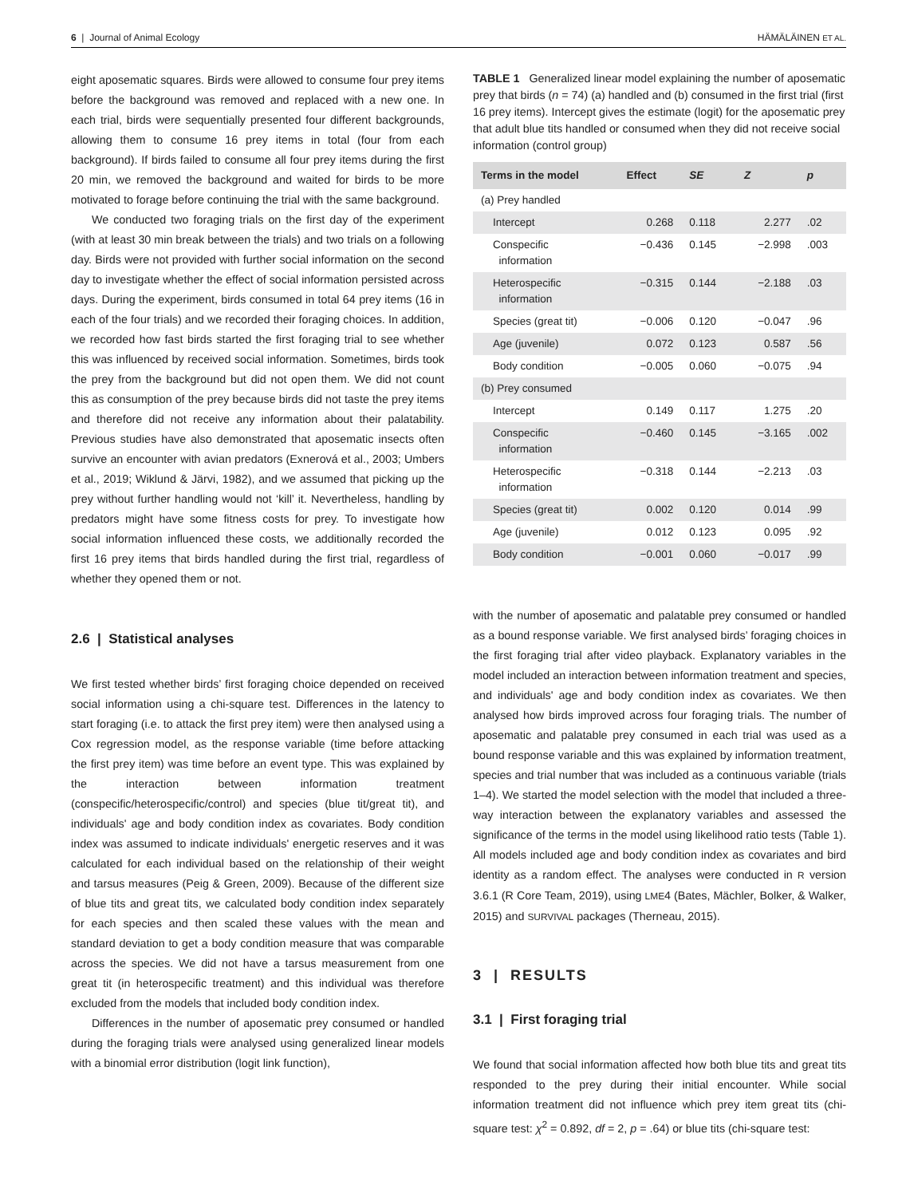6 | Journal of Animal Ecology HÄMÄLÄINEN ET AL.
eight aposematic squares. Birds were allowed to consume four prey items before the background was removed and replaced with a new one. In each trial, birds were sequentially presented four different backgrounds, allowing them to consume 16 prey items in total (four from each background). If birds failed to consume all four prey items during the first 20 min, we removed the background and waited for birds to be more motivated to forage before continuing the trial with the same background.
We conducted two foraging trials on the first day of the experiment (with at least 30 min break between the trials) and two trials on a following day. Birds were not provided with further social information on the second day to investigate whether the effect of social information persisted across days. During the experiment, birds consumed in total 64 prey items (16 in each of the four trials) and we recorded their foraging choices. In addition, we recorded how fast birds started the first foraging trial to see whether this was influenced by received social information. Sometimes, birds took the prey from the background but did not open them. We did not count this as consumption of the prey because birds did not taste the prey items and therefore did not receive any information about their palatability. Previous studies have also demonstrated that aposematic insects often survive an encounter with avian predators (Exnerová et al., 2003; Umbers et al., 2019; Wiklund & Järvi, 1982), and we assumed that picking up the prey without further handling would not ‘kill’ it. Nevertheless, handling by predators might have some fitness costs for prey. To investigate how social information influenced these costs, we additionally recorded the first 16 prey items that birds handled during the first trial, regardless of whether they opened them or not.
2.6 | Statistical analyses
We first tested whether birds’ first foraging choice depended on received social information using a chi-square test. Differences in the latency to start foraging (i.e. to attack the first prey item) were then analysed using a Cox regression model, as the response variable (time before attacking the first prey item) was time before an event type. This was explained by the interaction between information treatment (conspecific/heterospecific/control) and species (blue tit/great tit), and individuals' age and body condition index as covariates. Body condition index was assumed to indicate individuals' energetic reserves and it was calculated for each individual based on the relationship of their weight and tarsus measures (Peig & Green, 2009). Because of the different size of blue tits and great tits, we calculated body condition index separately for each species and then scaled these values with the mean and standard deviation to get a body condition measure that was comparable across the species. We did not have a tarsus measurement from one great tit (in heterospecific treatment) and this individual was therefore excluded from the models that included body condition index.
Differences in the number of aposematic prey consumed or handled during the foraging trials were analysed using generalized linear models with a binomial error distribution (logit link function),
TABLE 1 Generalized linear model explaining the number of aposematic prey that birds (n = 74) (a) handled and (b) consumed in the first trial (first 16 prey items). Intercept gives the estimate (logit) for the aposematic prey that adult blue tits handled or consumed when they did not receive social information (control group)
| Terms in the model | Effect | SE | Z | p |
| --- | --- | --- | --- | --- |
| (a) Prey handled | | | | |
| Intercept | 0.268 | 0.118 | 2.277 | .02 |
| Conspecific information | −0.436 | 0.145 | −2.998 | .003 |
| Heterospecific information | −0.315 | 0.144 | −2.188 | .03 |
| Species (great tit) | −0.006 | 0.120 | −0.047 | .96 |
| Age (juvenile) | 0.072 | 0.123 | 0.587 | .56 |
| Body condition | −0.005 | 0.060 | −0.075 | .94 |
| (b) Prey consumed | | | | |
| Intercept | 0.149 | 0.117 | 1.275 | .20 |
| Conspecific information | −0.460 | 0.145 | −3.165 | .002 |
| Heterospecific information | −0.318 | 0.144 | −2.213 | .03 |
| Species (great tit) | 0.002 | 0.120 | 0.014 | .99 |
| Age (juvenile) | 0.012 | 0.123 | 0.095 | .92 |
| Body condition | −0.001 | 0.060 | −0.017 | .99 |
with the number of aposematic and palatable prey consumed or handled as a bound response variable. We first analysed birds’ foraging choices in the first foraging trial after video playback. Explanatory variables in the model included an interaction between information treatment and species, and individuals' age and body condition index as covariates. We then analysed how birds improved across four foraging trials. The number of aposematic and palatable prey consumed in each trial was used as a bound response variable and this was explained by information treatment, species and trial number that was included as a continuous variable (trials 1–4). We started the model selection with the model that included a three-way interaction between the explanatory variables and assessed the significance of the terms in the model using likelihood ratio tests (Table 1). All models included age and body condition index as covariates and bird identity as a random effect. The analyses were conducted in R version 3.6.1 (R Core Team, 2019), using LME4 (Bates, Mächler, Bolker, & Walker, 2015) and SURVIVAL packages (Therneau, 2015).
3 | RESULTS
3.1 | First foraging trial
We found that social information affected how both blue tits and great tits responded to the prey during their initial encounter. While social information treatment did not influence which prey item great tits (chi-square test: χ<sup>2</sup> = 0.892, df = 2, p = .64) or blue tits (chi-square test: